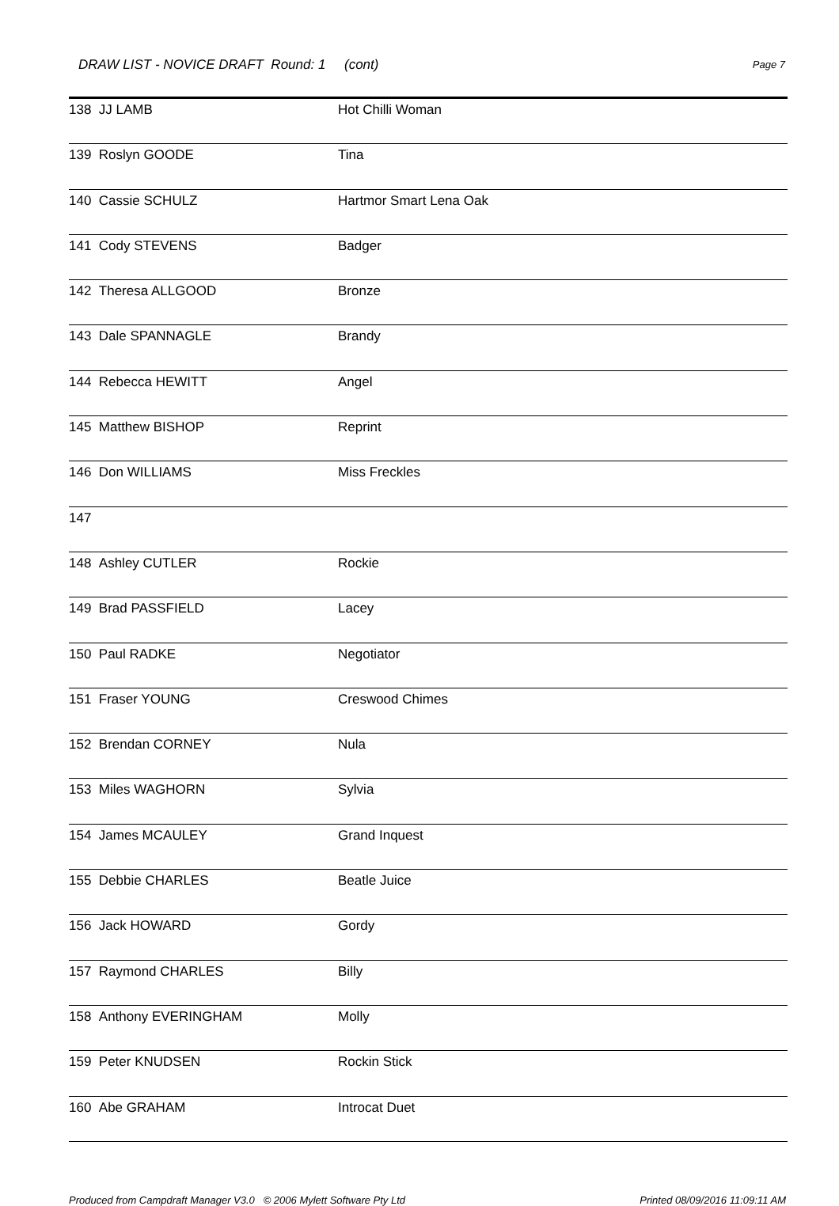DRAW LIST - NOVICE DRAFT Round: 1 (cont)
Page 7
| 138 JJ LAMB | Hot Chilli Woman |
| 139 Roslyn GOODE | Tina |
| 140 Cassie SCHULZ | Hartmor Smart Lena Oak |
| 141 Cody STEVENS | Badger |
| 142 Theresa ALLGOOD | Bronze |
| 143 Dale SPANNAGLE | Brandy |
| 144 Rebecca HEWITT | Angel |
| 145 Matthew BISHOP | Reprint |
| 146 Don WILLIAMS | Miss Freckles |
| 147 | |
| 148 Ashley CUTLER | Rockie |
| 149 Brad PASSFIELD | Lacey |
| 150 Paul RADKE | Negotiator |
| 151 Fraser YOUNG | Creswood Chimes |
| 152 Brendan CORNEY | Nula |
| 153 Miles WAGHORN | Sylvia |
| 154 James MCAULEY | Grand Inquest |
| 155 Debbie CHARLES | Beatle Juice |
| 156 Jack HOWARD | Gordy |
| 157 Raymond CHARLES | Billy |
| 158 Anthony EVERINGHAM | Molly |
| 159 Peter KNUDSEN | Rockin Stick |
| 160 Abe GRAHAM | Introcat Duet |
Produced from Campdraft Manager V3.0 © 2006 Mylett Software Pty Ltd Printed 08/09/2016 11:09:11 AM